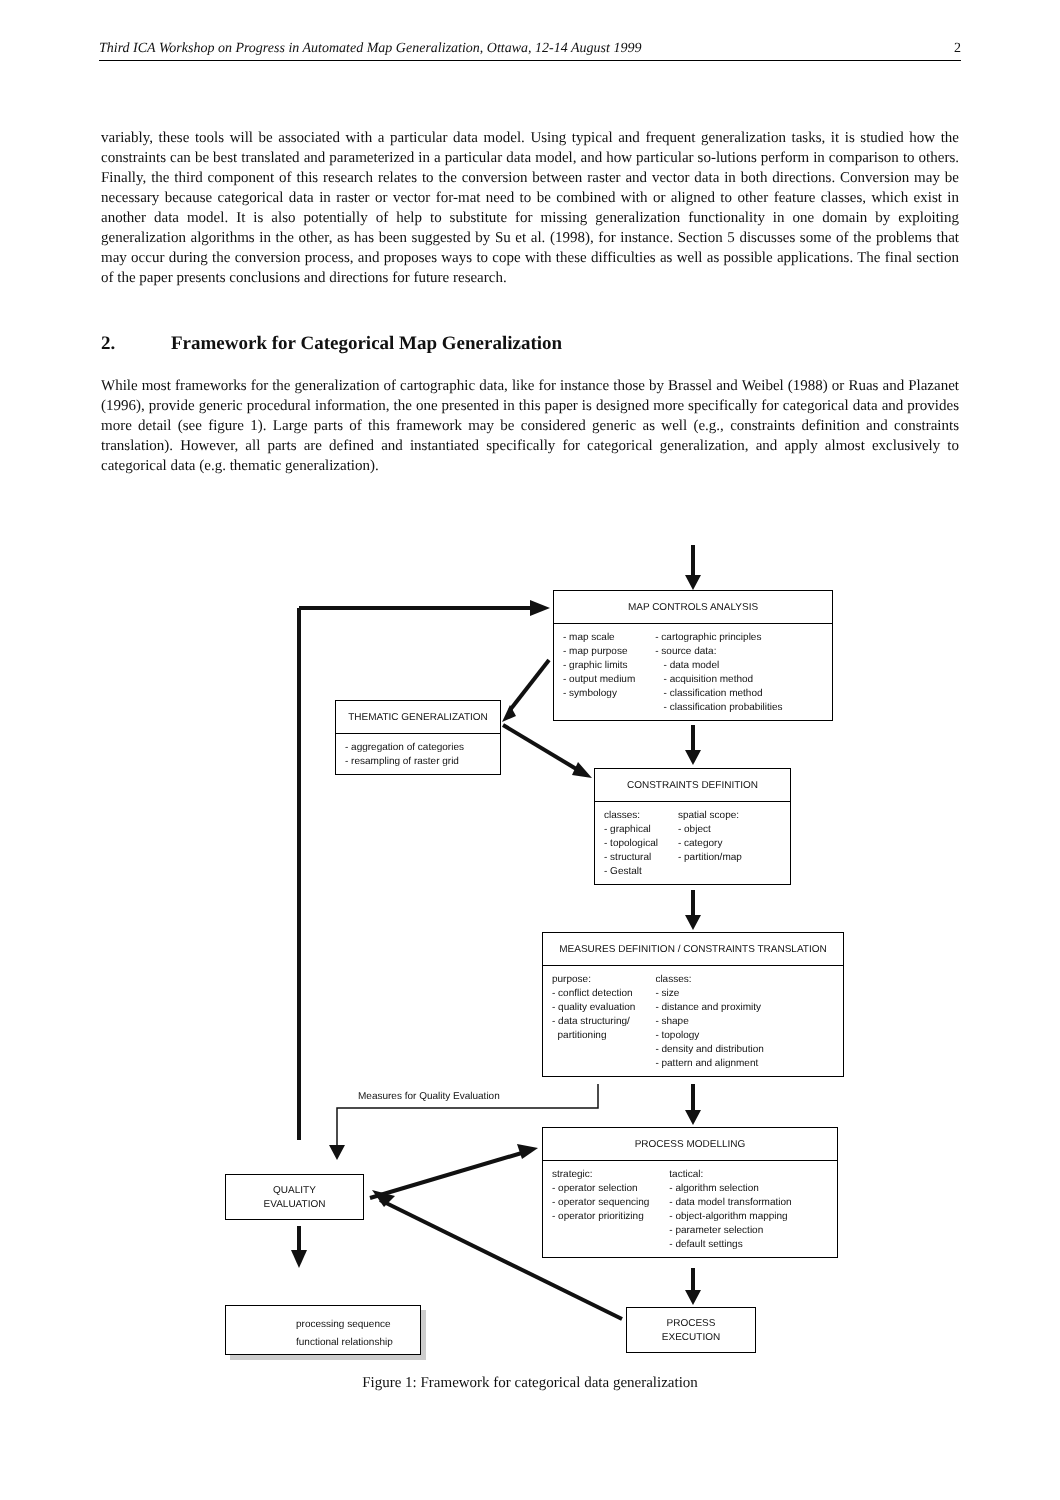Third ICA Workshop on Progress in Automated Map Generalization, Ottawa, 12-14 August 1999 2
variably, these tools will be associated with a particular data model. Using typical and frequent generalization tasks, it is studied how the constraints can be best translated and parameterized in a particular data model, and how particular so-lutions perform in comparison to others. Finally, the third component of this research relates to the conversion between raster and vector data in both directions. Conversion may be necessary because categorical data in raster or vector for-mat need to be combined with or aligned to other feature classes, which exist in another data model. It is also potentially of help to substitute for missing generalization functionality in one domain by exploiting generalization algorithms in the other, as has been suggested by Su et al. (1998), for instance. Section 5 discusses some of the problems that may occur during the conversion process, and proposes ways to cope with these difficulties as well as possible applications. The final section of the paper presents conclusions and directions for future research.
2. Framework for Categorical Map Generalization
While most frameworks for the generalization of cartographic data, like for instance those by Brassel and Weibel (1988) or Ruas and Plazanet (1996), provide generic procedural information, the one presented in this paper is designed more specifically for categorical data and provides more detail (see figure 1). Large parts of this framework may be considered generic as well (e.g., constraints definition and constraints translation). However, all parts are defined and instantiated specifically for categorical generalization, and apply almost exclusively to categorical data (e.g. thematic generalization).
MAP CONTROLS ANALYSIS
- map scale - map purpose - graphic limits - output medium - symbology
- cartographic principles - source data: - data model - acquisition method - classification method - classification probabilities
THEMATIC GENERALIZATION
- aggregation of categories - resampling of raster grid
CONSTRAINTS DEFINITION
classes: - graphical - topological - structural - Gestalt
spatial scope: - object - category - partition/map
MEASURES DEFINITION / CONSTRAINTS TRANSLATION
purpose: - conflict detection - quality evaluation - data structuring/ partitioning
classes: - size - distance and proximity - shape - topology - density and distribution - pattern and alignment
Measures for Quality Evaluation
PROCESS MODELLING
strategic: - operator selection - operator sequencing - operator prioritizing
tactical: - algorithm selection - data model transformation - object-algorithm mapping - parameter selection - default settings
QUALITY
EVALUATION
PROCESS
EXECUTION
processing sequence
functional relationship
Figure 1: Framework for categorical data generalization